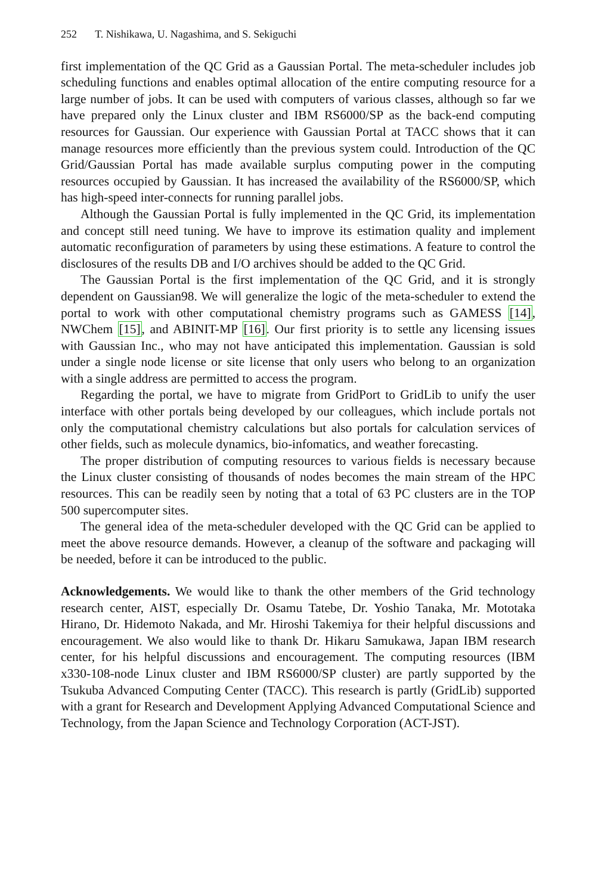252 T. Nishikawa, U. Nagashima, and S. Sekiguchi
first implementation of the QC Grid as a Gaussian Portal. The meta-scheduler includes job scheduling functions and enables optimal allocation of the entire computing resource for a large number of jobs. It can be used with computers of various classes, although so far we have prepared only the Linux cluster and IBM RS6000/SP as the back-end computing resources for Gaussian. Our experience with Gaussian Portal at TACC shows that it can manage resources more efficiently than the previous system could. Introduction of the QC Grid/Gaussian Portal has made available surplus computing power in the computing resources occupied by Gaussian. It has increased the availability of the RS6000/SP, which has high-speed inter-connects for running parallel jobs.
Although the Gaussian Portal is fully implemented in the QC Grid, its implementation and concept still need tuning. We have to improve its estimation quality and implement automatic reconfiguration of parameters by using these estimations. A feature to control the disclosures of the results DB and I/O archives should be added to the QC Grid.
The Gaussian Portal is the first implementation of the QC Grid, and it is strongly dependent on Gaussian98. We will generalize the logic of the meta-scheduler to extend the portal to work with other computational chemistry programs such as GAMESS [14], NWChem [15], and ABINIT-MP [16]. Our first priority is to settle any licensing issues with Gaussian Inc., who may not have anticipated this implementation. Gaussian is sold under a single node license or site license that only users who belong to an organization with a single address are permitted to access the program.
Regarding the portal, we have to migrate from GridPort to GridLib to unify the user interface with other portals being developed by our colleagues, which include portals not only the computational chemistry calculations but also portals for calculation services of other fields, such as molecule dynamics, bio-infomatics, and weather forecasting.
The proper distribution of computing resources to various fields is necessary because the Linux cluster consisting of thousands of nodes becomes the main stream of the HPC resources. This can be readily seen by noting that a total of 63 PC clusters are in the TOP 500 supercomputer sites.
The general idea of the meta-scheduler developed with the QC Grid can be applied to meet the above resource demands. However, a cleanup of the software and packaging will be needed, before it can be introduced to the public.
Acknowledgements. We would like to thank the other members of the Grid technology research center, AIST, especially Dr. Osamu Tatebe, Dr. Yoshio Tanaka, Mr. Mototaka Hirano, Dr. Hidemoto Nakada, and Mr. Hiroshi Takemiya for their helpful discussions and encouragement. We also would like to thank Dr. Hikaru Samukawa, Japan IBM research center, for his helpful discussions and encouragement. The computing resources (IBM x330-108-node Linux cluster and IBM RS6000/SP cluster) are partly supported by the Tsukuba Advanced Computing Center (TACC). This research is partly (GridLib) supported with a grant for Research and Development Applying Advanced Computational Science and Technology, from the Japan Science and Technology Corporation (ACT-JST).